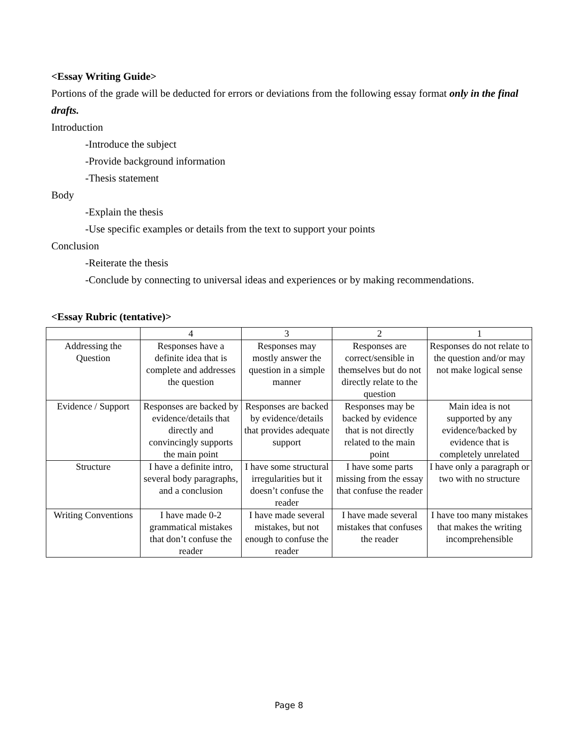<Essay Writing Guide>
Portions of the grade will be deducted for errors or deviations from the following essay format only in the final drafts.
Introduction
-Introduce the subject
-Provide background information
-Thesis statement
Body
-Explain the thesis
-Use specific examples or details from the text to support your points
Conclusion
-Reiterate the thesis
-Conclude by connecting to universal ideas and experiences or by making recommendations.
<Essay Rubric (tentative)>
| | 4 | 3 | 2 | 1 |
| Addressing the Question | Responses have a definite idea that is complete and addresses the question | Responses may mostly answer the question in a simple manner | Responses are correct/sensible in themselves but do not directly relate to the question | Responses do not relate to the question and/or may not make logical sense |
| Evidence / Support | Responses are backed by evidence/details that directly and convincingly supports the main point | Responses are backed by evidence/details that provides adequate support | Responses may be backed by evidence that is not directly related to the main point | Main idea is not supported by any evidence/backed by evidence that is completely unrelated |
| Structure | I have a definite intro, several body paragraphs, and a conclusion | I have some structural irregularities but it doesn’t confuse the reader | I have some parts missing from the essay that confuse the reader | I have only a paragraph or two with no structure |
| Writing Conventions | I have made 0-2 grammatical mistakes that don’t confuse the reader | I have made several mistakes, but not enough to confuse the reader | I have made several mistakes that confuses the reader | I have too many mistakes that makes the writing incomprehensible |
Page 8